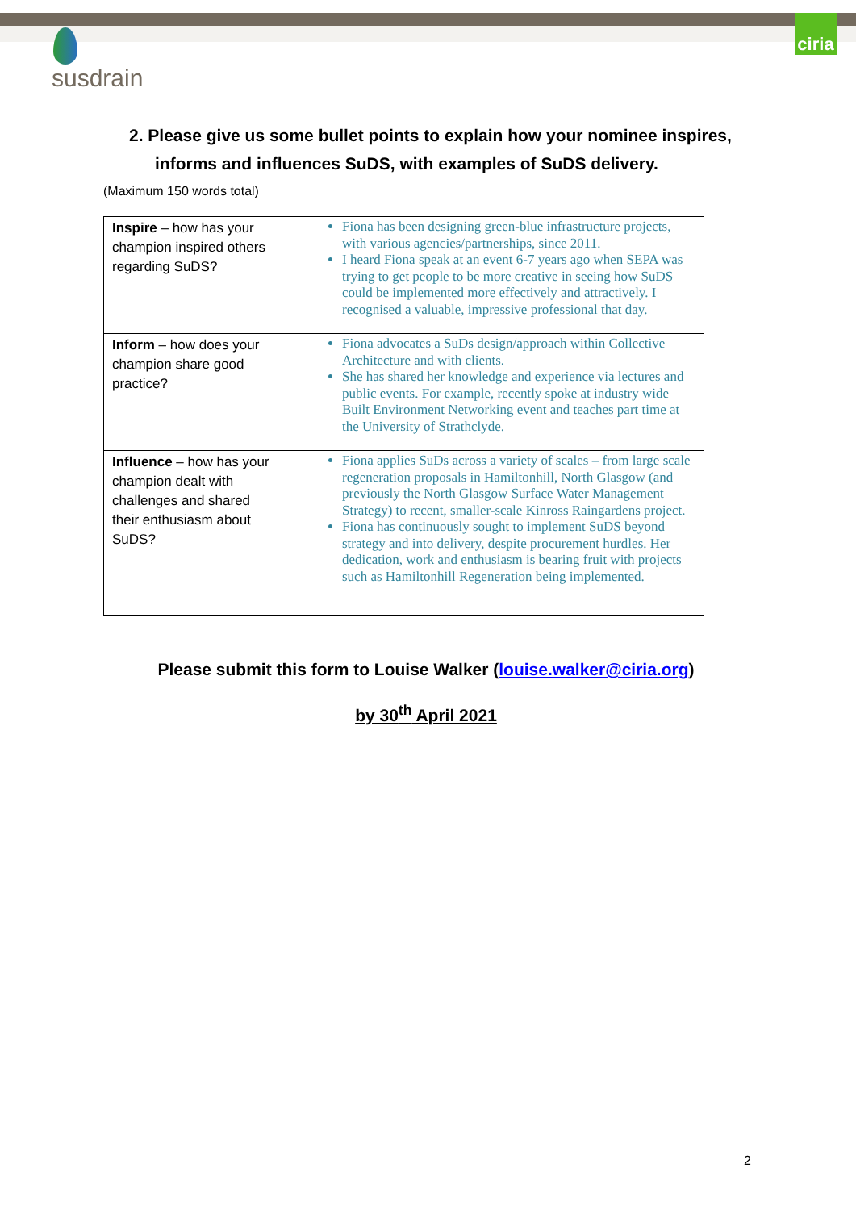ciria
susdrain
2. Please give us some bullet points to explain how your nominee inspires, informs and influences SuDS, with examples of SuDS delivery.
(Maximum 150 words total)
| Inspire – how has your champion inspired others regarding SuDS? | Fiona has been designing green-blue infrastructure projects, with various agencies/partnerships, since 2011. I heard Fiona speak at an event 6-7 years ago when SEPA was trying to get people to be more creative in seeing how SuDS could be implemented more effectively and attractively. I recognised a valuable, impressive professional that day. |
| Inform – how does your champion share good practice? | Fiona advocates a SuDs design/approach within Collective Architecture and with clients. She has shared her knowledge and experience via lectures and public events. For example, recently spoke at industry wide Built Environment Networking event and teaches part time at the University of Strathclyde. |
| Influence – how has your champion dealt with challenges and shared their enthusiasm about SuDS? | Fiona applies SuDs across a variety of scales – from large scale regeneration proposals in Hamiltonhill, North Glasgow (and previously the North Glasgow Surface Water Management Strategy) to recent, smaller-scale Kinross Raingardens project. Fiona has continuously sought to implement SuDS beyond strategy and into delivery, despite procurement hurdles. Her dedication, work and enthusiasm is bearing fruit with projects such as Hamiltonhill Regeneration being implemented. |
Please submit this form to Louise Walker (louise.walker@ciria.org)
by 30<sup>th</sup> April 2021
2